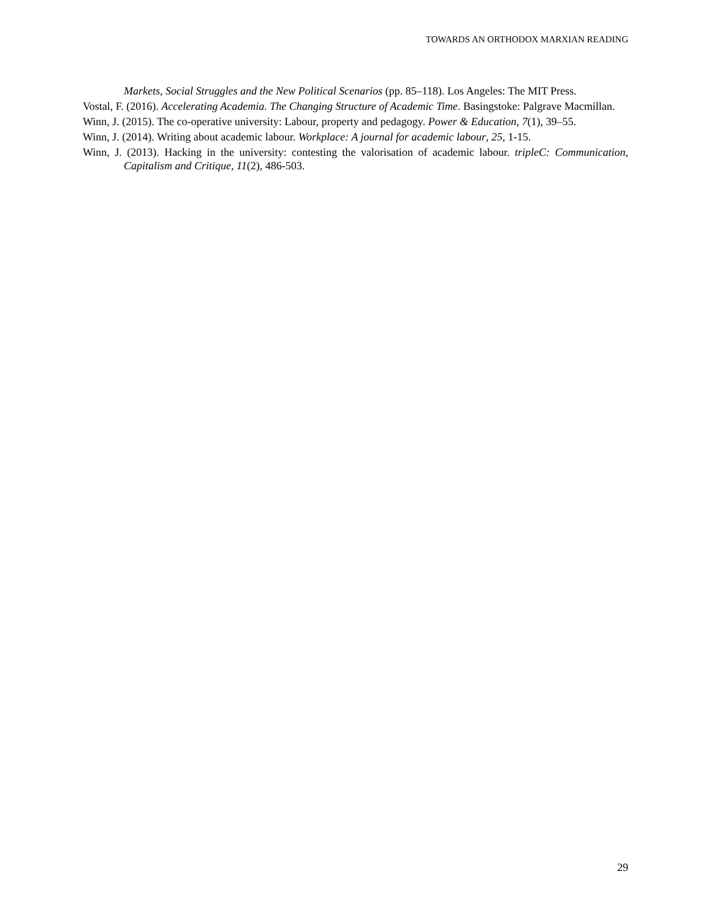TOWARDS AN ORTHODOX MARXIAN READING
Markets, Social Struggles and the New Political Scenarios (pp. 85–118). Los Angeles: The MIT Press.
Vostal, F. (2016). Accelerating Academia. The Changing Structure of Academic Time. Basingstoke: Palgrave Macmillan.
Winn, J. (2015). The co-operative university: Labour, property and pedagogy. Power & Education, 7(1), 39–55.
Winn, J. (2014). Writing about academic labour. Workplace: A journal for academic labour, 25, 1-15.
Winn, J. (2013). Hacking in the university: contesting the valorisation of academic labour. tripleC: Communication, Capitalism and Critique, 11(2), 486-503.
29